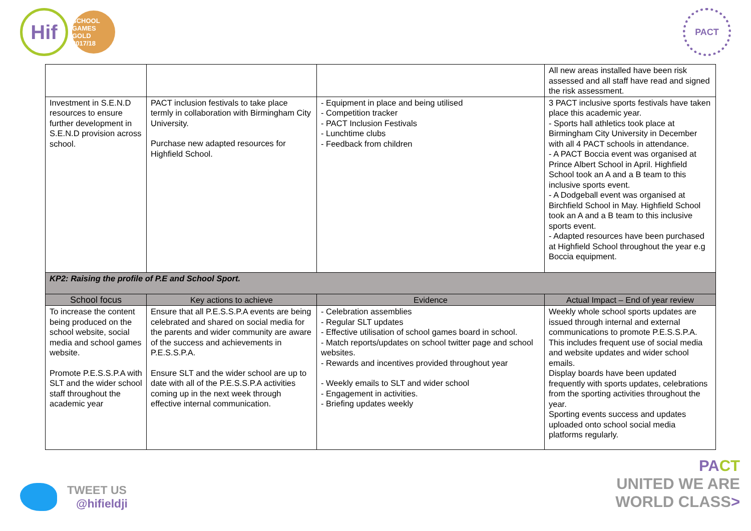Hif
SCHOOL GAMES GOLD 2017/18
PACT
| | | | All new areas installed have been risk assessed and all staff have read and signed the risk assessment. |
| Investment in S.E.N.D resources to ensure further development in S.E.N.D provision across school. | PACT inclusion festivals to take place termly in collaboration with Birmingham City University. Purchase new adapted resources for Highfield School. | - Equipment in place and being utilised - Competition tracker - PACT Inclusion Festivals - Lunchtime clubs - Feedback from children | 3 PACT inclusive sports festivals have taken place this academic year. - Sports hall athletics took place at Birmingham City University in December with all 4 PACT schools in attendance. - A PACT Boccia event was organised at Prince Albert School in April. Highfield School took an A and a B team to this inclusive sports event. - A Dodgeball event was organised at Birchfield School in May. Highfield School took an A and a B team to this inclusive sports event. - Adapted resources have been purchased at Highfield School throughout the year e.g Boccia equipment. |
| KP2: Raising the profile of P.E and School Sport. | | | |
| School focus | Key actions to achieve | Evidence | Actual Impact – End of year review |
| To increase the content being produced on the school website, social media and school games website. Promote P.E.S.S.P.A with SLT and the wider school staff throughout the academic year | Ensure that all P.E.S.S.P.A events are being celebrated and shared on social media for the parents and wider community are aware of the success and achievements in P.E.S.S.P.A. Ensure SLT and the wider school are up to date with all of the P.E.S.S.P.A activities coming up in the next week through effective internal communication. | - Celebration assemblies - Regular SLT updates - Effective utilisation of school games board in school. - Match reports/updates on school twitter page and school websites. - Rewards and incentives provided throughout year - Weekly emails to SLT and wider school - Engagement in activities. - Briefing updates weekly | Weekly whole school sports updates are issued through internal and external communications to promote P.E.S.S.P.A. This includes frequent use of social media and website updates and wider school emails. Display boards have been updated frequently with sports updates, celebrations from the sporting activities throughout the year. Sporting events success and updates uploaded onto school social media platforms regularly. |
TWEET US
@hifieldji
PA CT
UNITED WE ARE
WORLD CLASS>